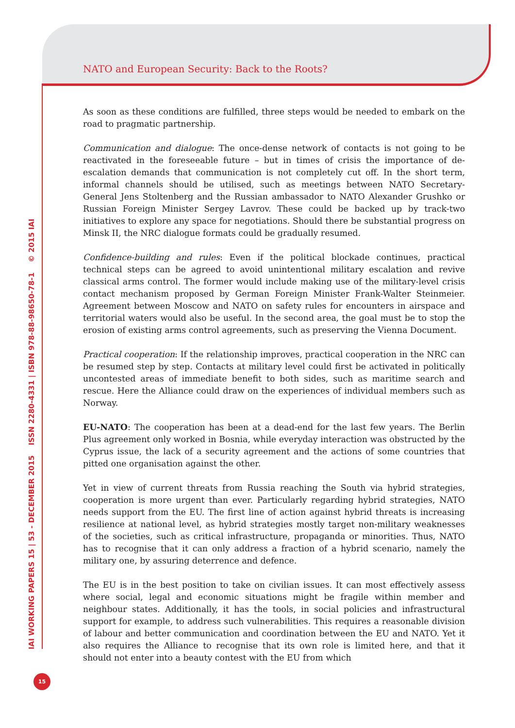NATO and European Security: Back to the Roots?
As soon as these conditions are fulfilled, three steps would be needed to embark on the road to pragmatic partnership.
Communication and dialogue: The once-dense network of contacts is not going to be reactivated in the foreseeable future – but in times of crisis the importance of de-escalation demands that communication is not completely cut off. In the short term, informal channels should be utilised, such as meetings between NATO Secretary-General Jens Stoltenberg and the Russian ambassador to NATO Alexander Grushko or Russian Foreign Minister Sergey Lavrov. These could be backed up by track-two initiatives to explore any space for negotiations. Should there be substantial progress on Minsk II, the NRC dialogue formats could be gradually resumed.
Confidence-building and rules: Even if the political blockade continues, practical technical steps can be agreed to avoid unintentional military escalation and revive classical arms control. The former would include making use of the military-level crisis contact mechanism proposed by German Foreign Minister Frank-Walter Steinmeier. Agreement between Moscow and NATO on safety rules for encounters in airspace and territorial waters would also be useful. In the second area, the goal must be to stop the erosion of existing arms control agreements, such as preserving the Vienna Document.
Practical cooperation: If the relationship improves, practical cooperation in the NRC can be resumed step by step. Contacts at military level could first be activated in politically uncontested areas of immediate benefit to both sides, such as maritime search and rescue. Here the Alliance could draw on the experiences of individual members such as Norway.
EU-NATO: The cooperation has been at a dead-end for the last few years. The Berlin Plus agreement only worked in Bosnia, while everyday interaction was obstructed by the Cyprus issue, the lack of a security agreement and the actions of some countries that pitted one organisation against the other.
Yet in view of current threats from Russia reaching the South via hybrid strategies, cooperation is more urgent than ever. Particularly regarding hybrid strategies, NATO needs support from the EU. The first line of action against hybrid threats is increasing resilience at national level, as hybrid strategies mostly target non-military weaknesses of the societies, such as critical infrastructure, propaganda or minorities. Thus, NATO has to recognise that it can only address a fraction of a hybrid scenario, namely the military one, by assuring deterrence and defence.
The EU is in the best position to take on civilian issues. It can most effectively assess where social, legal and economic situations might be fragile within member and neighbour states. Additionally, it has the tools, in social policies and infrastructural support for example, to address such vulnerabilities. This requires a reasonable division of labour and better communication and coordination between the EU and NATO. Yet it also requires the Alliance to recognise that its own role is limited here, and that it should not enter into a beauty contest with the EU from which
IAI WORKING PAPERS 15 | 53 - DECEMBER 2015 ISSN 2280-4331 | ISBN 978-88-98650-78-1 © 2015 IAI
15